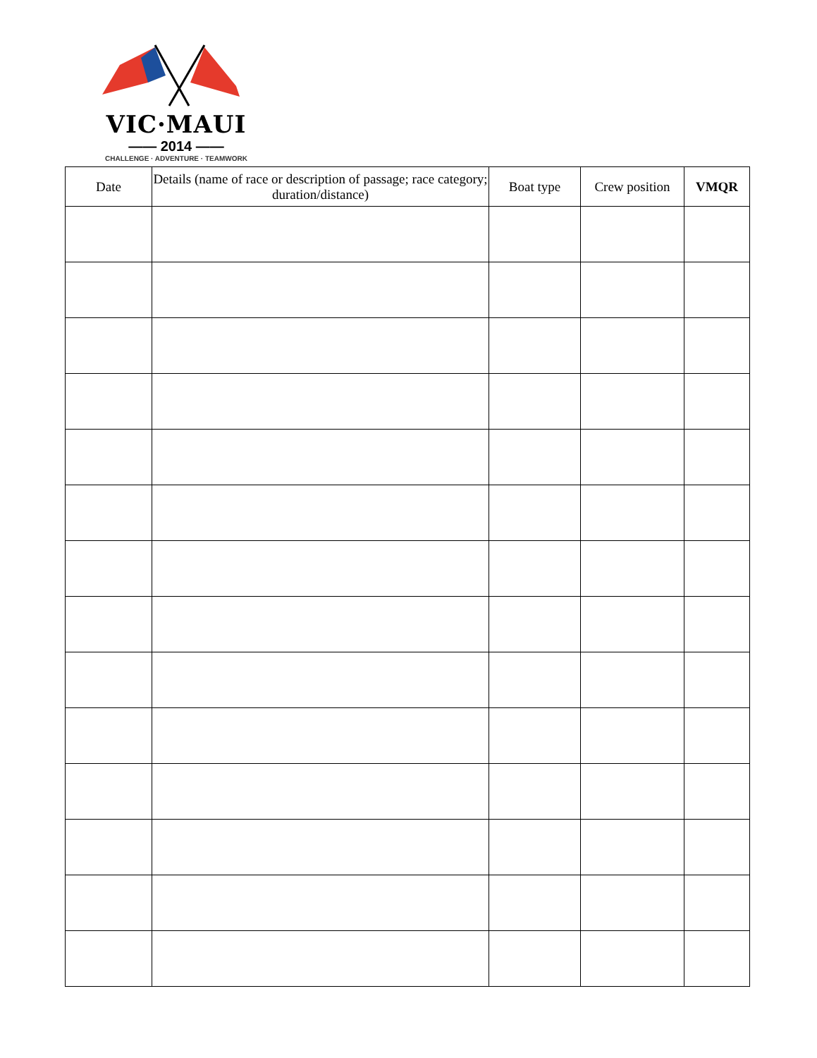VIC·MAUI
—— 2014 ——
CHALLENGE · ADVENTURE · TEAMWORK
| Date | Details (name of race or description of passage; race category; duration/distance) | Boat type | Crew position | VMQR |
| --- | --- | --- | --- | --- |